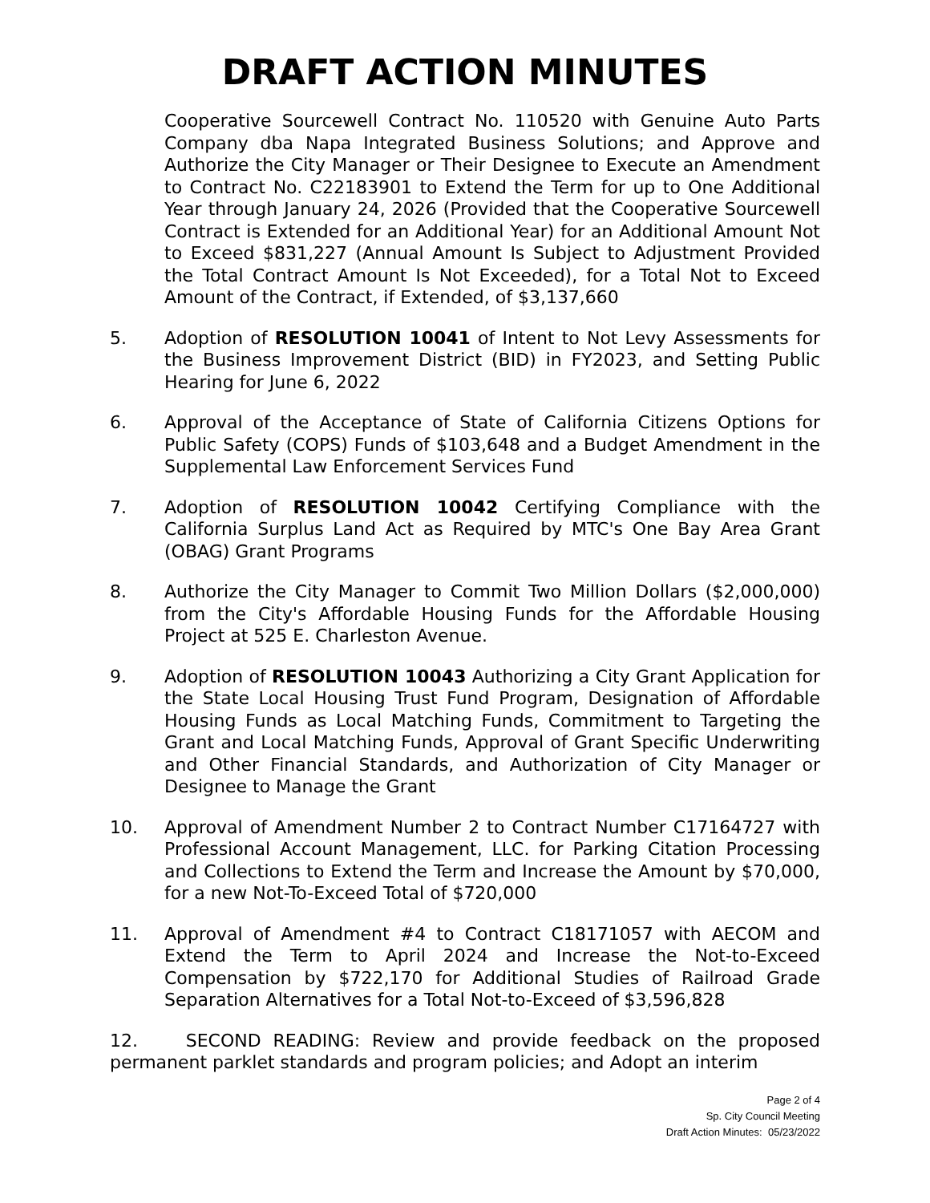DRAFT ACTION MINUTES
Cooperative Sourcewell Contract No. 110520 with Genuine Auto Parts Company dba Napa Integrated Business Solutions; and Approve and Authorize the City Manager or Their Designee to Execute an Amendment to Contract No. C22183901 to Extend the Term for up to One Additional Year through January 24, 2026 (Provided that the Cooperative Sourcewell Contract is Extended for an Additional Year) for an Additional Amount Not to Exceed $831,227 (Annual Amount Is Subject to Adjustment Provided the Total Contract Amount Is Not Exceeded), for a Total Not to Exceed Amount of the Contract, if Extended, of $3,137,660
5. Adoption of RESOLUTION 10041 of Intent to Not Levy Assessments for the Business Improvement District (BID) in FY2023, and Setting Public Hearing for June 6, 2022
6. Approval of the Acceptance of State of California Citizens Options for Public Safety (COPS) Funds of $103,648 and a Budget Amendment in the Supplemental Law Enforcement Services Fund
7. Adoption of RESOLUTION 10042 Certifying Compliance with the California Surplus Land Act as Required by MTC's One Bay Area Grant (OBAG) Grant Programs
8. Authorize the City Manager to Commit Two Million Dollars ($2,000,000) from the City's Affordable Housing Funds for the Affordable Housing Project at 525 E. Charleston Avenue.
9. Adoption of RESOLUTION 10043 Authorizing a City Grant Application for the State Local Housing Trust Fund Program, Designation of Affordable Housing Funds as Local Matching Funds, Commitment to Targeting the Grant and Local Matching Funds, Approval of Grant Specific Underwriting and Other Financial Standards, and Authorization of City Manager or Designee to Manage the Grant
10. Approval of Amendment Number 2 to Contract Number C17164727 with Professional Account Management, LLC. for Parking Citation Processing and Collections to Extend the Term and Increase the Amount by $70,000, for a new Not-To-Exceed Total of $720,000
11. Approval of Amendment #4 to Contract C18171057 with AECOM and Extend the Term to April 2024 and Increase the Not-to-Exceed Compensation by $722,170 for Additional Studies of Railroad Grade Separation Alternatives for a Total Not-to-Exceed of $3,596,828
12. SECOND READING: Review and provide feedback on the proposed permanent parklet standards and program policies; and Adopt an interim
Page 2 of 4
Sp. City Council Meeting
Draft Action Minutes: 05/23/2022